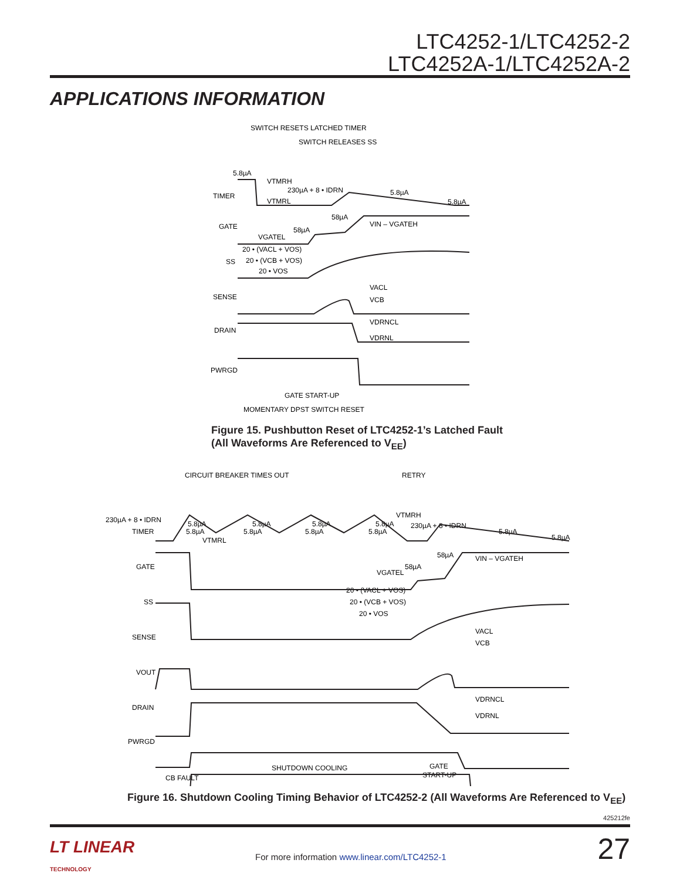LTC4252-1/LTC4252-2
LTC4252A-1/LTC4252A-2
APPLICATIONS INFORMATION
SWITCH RESETS LATCHED TIMER
SWITCH RELEASES SS
TIMER
GATE
SS
SENSE
DRAIN
PWRGD
5.8µA
VTMRH
VTMRL
230µA + 8 • IDRN
5.8µA
5.8µA
58µA
58µA
VIN – VGATEH
VGATEL
20 • (VACL + VOS)
20 • (VCB + VOS)
20 • VOS
VACL
VCB
VDRNCL
VDRNL
GATE START-UP
MOMENTARY DPST SWITCH RESET
Figure 15. Pushbutton Reset of LTC4252-1’s Latched Fault
(All Waveforms Are Referenced to V<sub>EE</sub>)
CIRCUIT BREAKER TIMES OUT
RETRY
230µA + 8 • IDRN
TIMER
GATE
SS
SENSE
VOUT
DRAIN
PWRGD
5.8µA
5.8µA
5.8µA
5.8µA
5.8µA
5.8µA
5.8µA
5.8µA
VTMRH
VTMRL
230µA + 8 • IDRN
5.8µA
5.8µA
58µA
58µA
VIN – VGATEH
VGATEL
20 • (VACL + VOS)
20 • (VCB + VOS)
20 • VOS
VACL
VCB
VDRNCL
VDRNL
SHUTDOWN COOLING
CB FAULT
GATE
START-UP
Figure 16. Shutdown Cooling Timing Behavior of LTC4252-2 (All Waveforms Are Referenced to V<sub>EE</sub>)
425212fe
LT LINEAR
TECHNOLOGY
For more information www.linear.com/LTC4252-1
27